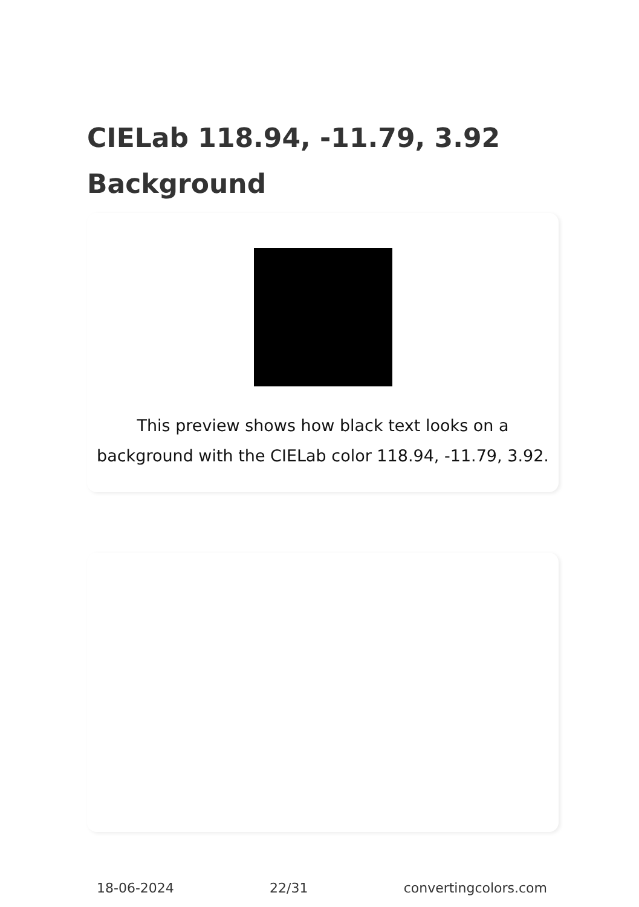CIELab 118.94, -11.79, 3.92 Background
This preview shows how black text looks on a background with the CIELab color 118.94, -11.79, 3.92.
18-06-2024 22/31 convertingcolors.com